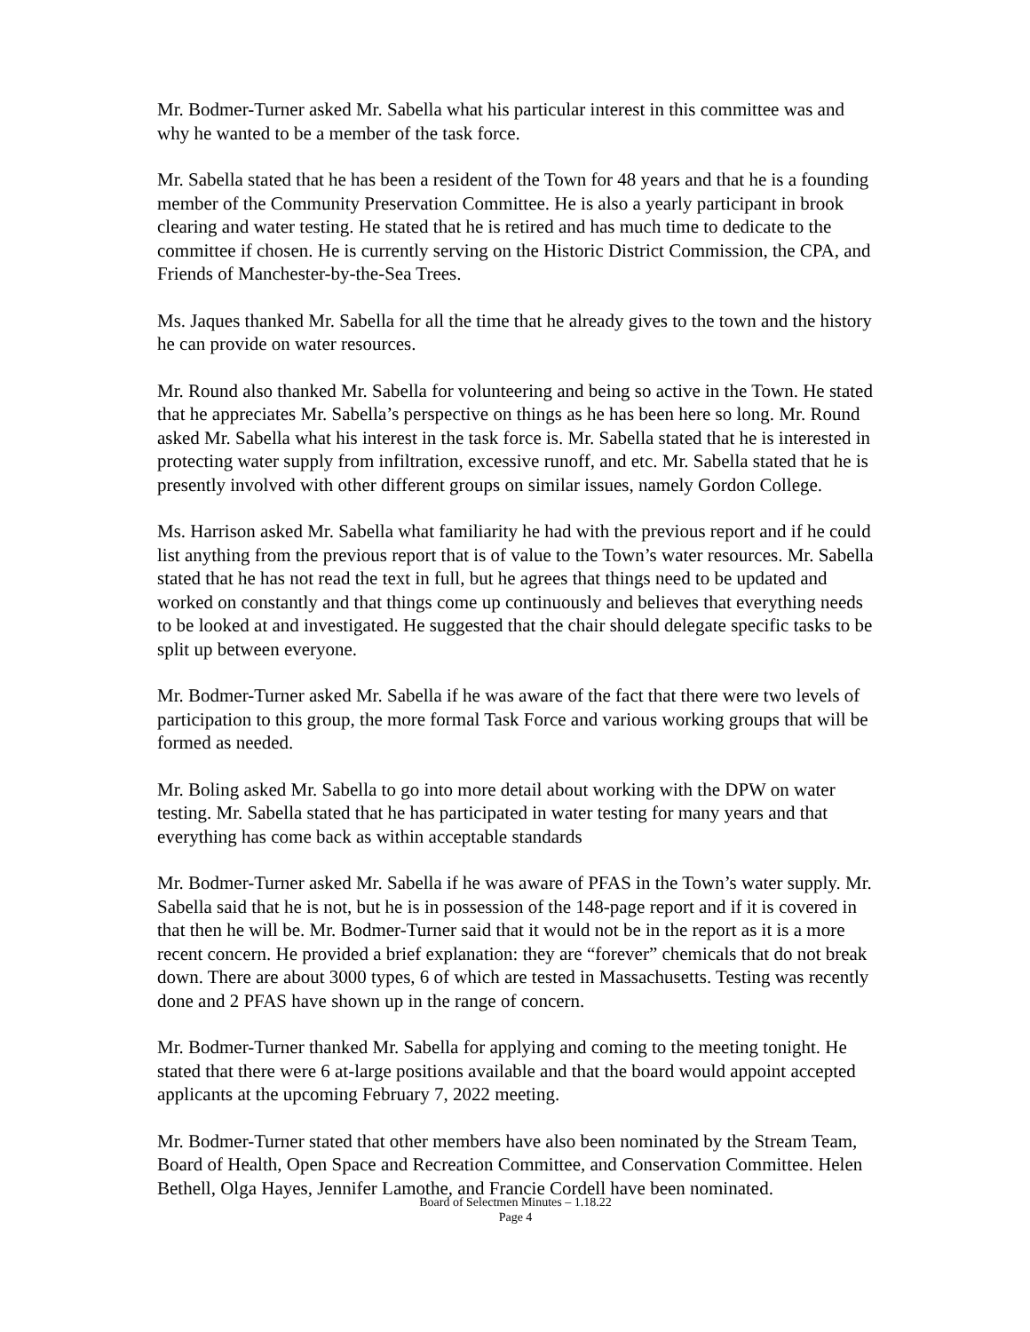Mr. Bodmer-Turner asked Mr. Sabella what his particular interest in this committee was and why he wanted to be a member of the task force.
Mr. Sabella stated that he has been a resident of the Town for 48 years and that he is a founding member of the Community Preservation Committee. He is also a yearly participant in brook clearing and water testing. He stated that he is retired and has much time to dedicate to the committee if chosen. He is currently serving on the Historic District Commission, the CPA, and Friends of Manchester-by-the-Sea Trees.
Ms. Jaques thanked Mr. Sabella for all the time that he already gives to the town and the history he can provide on water resources.
Mr. Round also thanked Mr. Sabella for volunteering and being so active in the Town. He stated that he appreciates Mr. Sabella’s perspective on things as he has been here so long. Mr. Round asked Mr. Sabella what his interest in the task force is. Mr. Sabella stated that he is interested in protecting water supply from infiltration, excessive runoff, and etc. Mr. Sabella stated that he is presently involved with other different groups on similar issues, namely Gordon College.
Ms. Harrison asked Mr. Sabella what familiarity he had with the previous report and if he could list anything from the previous report that is of value to the Town’s water resources. Mr. Sabella stated that he has not read the text in full, but he agrees that things need to be updated and worked on constantly and that things come up continuously and believes that everything needs to be looked at and investigated. He suggested that the chair should delegate specific tasks to be split up between everyone.
Mr. Bodmer-Turner asked Mr. Sabella if he was aware of the fact that there were two levels of participation to this group, the more formal Task Force and various working groups that will be formed as needed.
Mr. Boling asked Mr. Sabella to go into more detail about working with the DPW on water testing. Mr. Sabella stated that he has participated in water testing for many years and that everything has come back as within acceptable standards
Mr. Bodmer-Turner asked Mr. Sabella if he was aware of PFAS in the Town’s water supply. Mr. Sabella said that he is not, but he is in possession of the 148-page report and if it is covered in that then he will be. Mr. Bodmer-Turner said that it would not be in the report as it is a more recent concern. He provided a brief explanation: they are “forever” chemicals that do not break down. There are about 3000 types, 6 of which are tested in Massachusetts. Testing was recently done and 2 PFAS have shown up in the range of concern.
Mr. Bodmer-Turner thanked Mr. Sabella for applying and coming to the meeting tonight. He stated that there were 6 at-large positions available and that the board would appoint accepted applicants at the upcoming February 7, 2022 meeting.
Mr. Bodmer-Turner stated that other members have also been nominated by the Stream Team, Board of Health, Open Space and Recreation Committee, and Conservation Committee. Helen Bethell, Olga Hayes, Jennifer Lamothe, and Francie Cordell have been nominated.
Board of Selectmen Minutes – 1.18.22
Page 4